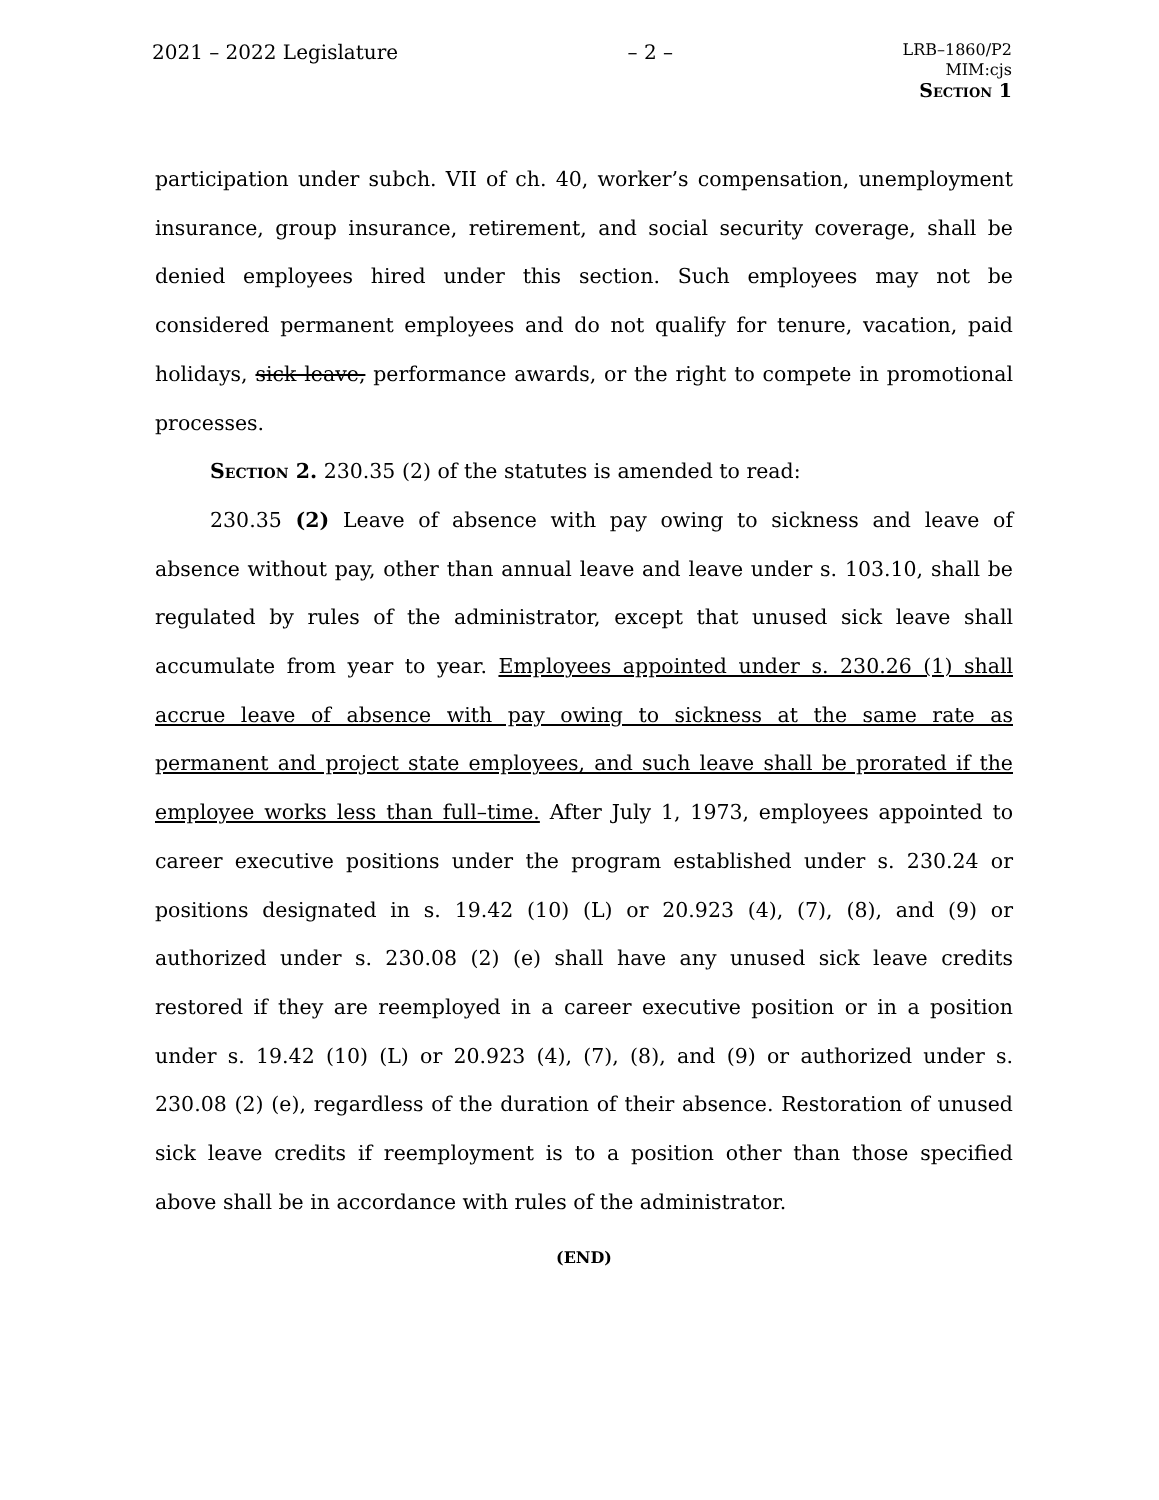2021 – 2022 Legislature – 2 – LRB–1860/P2
MIM:cjs
Section 1
participation under subch. VII of ch. 40, worker’s compensation, unemployment insurance, group insurance, retirement, and social security coverage, shall be denied employees hired under this section. Such employees may not be considered permanent employees and do not qualify for tenure, vacation, paid holidays, sick leave, performance awards, or the right to compete in promotional processes.
Section 2. 230.35 (2) of the statutes is amended to read:
230.35 (2) Leave of absence with pay owing to sickness and leave of absence without pay, other than annual leave and leave under s. 103.10, shall be regulated by rules of the administrator, except that unused sick leave shall accumulate from year to year. Employees appointed under s. 230.26 (1) shall accrue leave of absence with pay owing to sickness at the same rate as permanent and project state employees, and such leave shall be prorated if the employee works less than full–time. After July 1, 1973, employees appointed to career executive positions under the program established under s. 230.24 or positions designated in s. 19.42 (10) (L) or 20.923 (4), (7), (8), and (9) or authorized under s. 230.08 (2) (e) shall have any unused sick leave credits restored if they are reemployed in a career executive position or in a position under s. 19.42 (10) (L) or 20.923 (4), (7), (8), and (9) or authorized under s. 230.08 (2) (e), regardless of the duration of their absence. Restoration of unused sick leave credits if reemployment is to a position other than those specified above shall be in accordance with rules of the administrator.
(END)